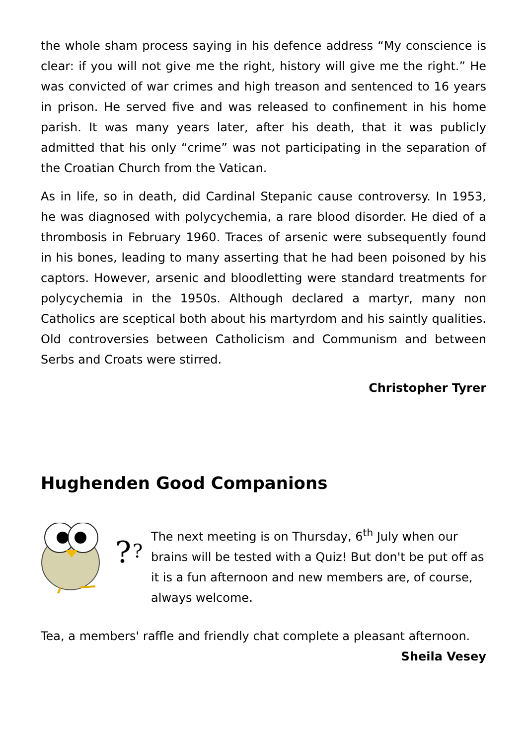the whole sham process saying in his defence address “My conscience is clear: if you will not give me the right, history will give me the right.” He was convicted of war crimes and high treason and sentenced to 16 years in prison. He served five and was released to confinement in his home parish. It was many years later, after his death, that it was publicly admitted that his only “crime” was not participating in the separation of the Croatian Church from the Vatican.
As in life, so in death, did Cardinal Stepanic cause controversy. In 1953, he was diagnosed with polycychemia, a rare blood disorder. He died of a thrombosis in February 1960. Traces of arsenic were subsequently found in his bones, leading to many asserting that he had been poisoned by his captors. However, arsenic and bloodletting were standard treatments for polycychemia in the 1950s. Although declared a martyr, many non Catholics are sceptical both about his martyrdom and his saintly qualities. Old controversies between Catholicism and Communism and between Serbs and Croats were stirred.
Christopher Tyrer
Hughenden Good Companions
?
?
The next meeting is on Thursday, 6<sup>th</sup> July when our brains will be tested with a Quiz! But don't be put off as it is a fun afternoon and new members are, of course, always welcome.
Tea, a members' raffle and friendly chat complete a pleasant afternoon.
Sheila Vesey